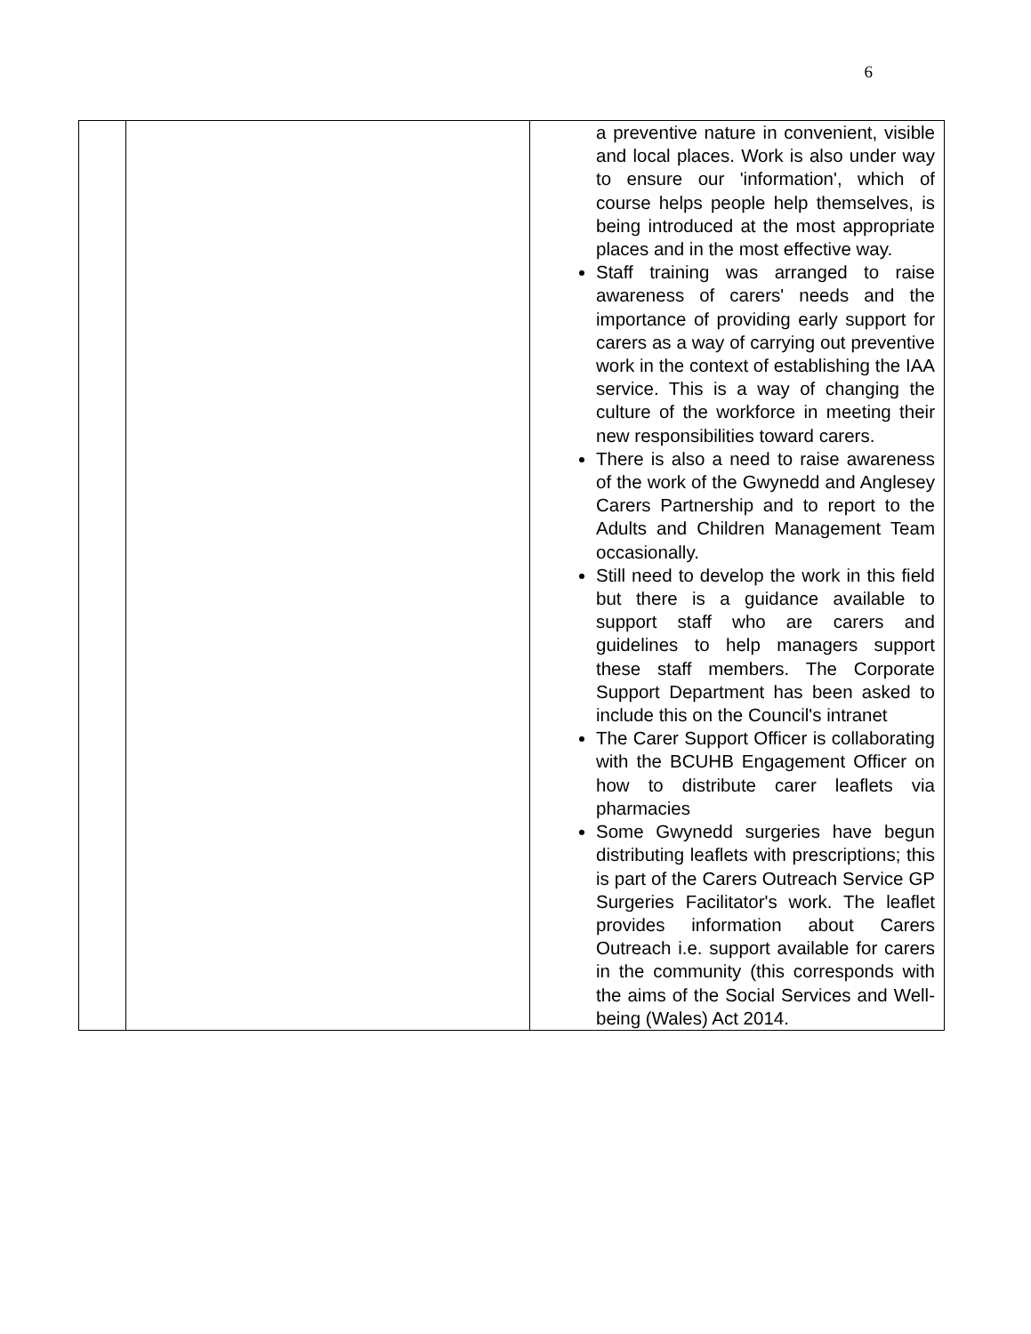6
| | | a preventive nature in convenient, visible and local places. Work is also under way to ensure our 'information', which of course helps people help themselves, is being introduced at the most appropriate places and in the most effective way. Staff training was arranged to raise awareness of carers' needs and the importance of providing early support for carers as a way of carrying out preventive work in the context of establishing the IAA service. This is a way of changing the culture of the workforce in meeting their new responsibilities toward carers. There is also a need to raise awareness of the work of the Gwynedd and Anglesey Carers Partnership and to report to the Adults and Children Management Team occasionally. Still need to develop the work in this field but there is a guidance available to support staff who are carers and guidelines to help managers support these staff members. The Corporate Support Department has been asked to include this on the Council's intranet The Carer Support Officer is collaborating with the BCUHB Engagement Officer on how to distribute carer leaflets via pharmacies Some Gwynedd surgeries have begun distributing leaflets with prescriptions; this is part of the Carers Outreach Service GP Surgeries Facilitator's work. The leaflet provides information about Carers Outreach i.e. support available for carers in the community (this corresponds with the aims of the Social Services and Well-being (Wales) Act 2014. |